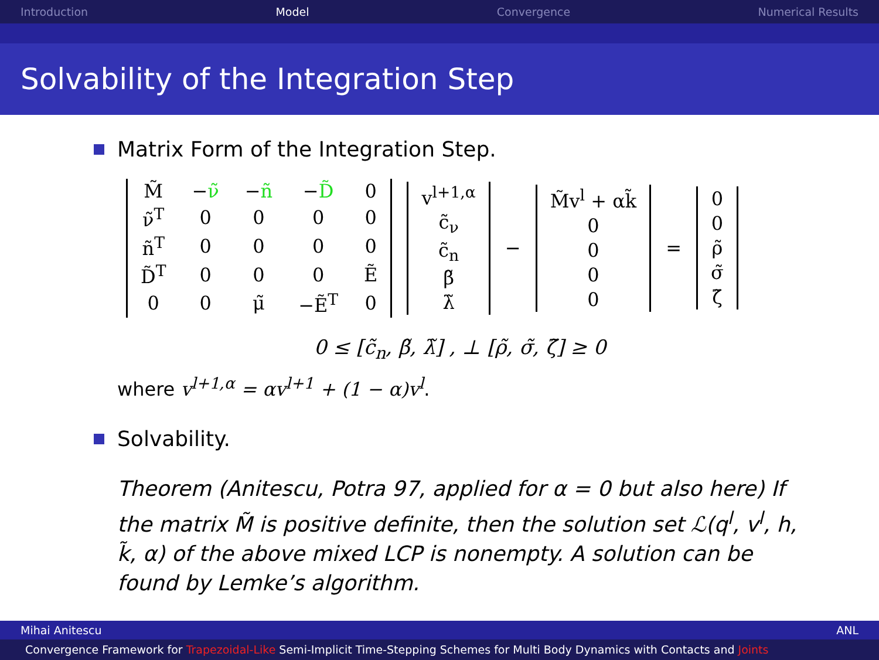Introduction Model Convergence Numerical Results
Solvability of the Integration Step
Matrix Form of the Integration Step.
| M̃ | − ν̃ | − ñ | − D̃ | 0 |
| ν̃<sup>T</sup> | 0 | 0 | 0 | 0 |
| ñ<sup>T</sup> | 0 | 0 | 0 | 0 |
| D̃<sup>T</sup> | 0 | 0 | 0 | Ẽ |
| 0 | 0 | μ̃ | −Ẽ<sup>T</sup> | 0 |
| v<sup>l+1,α</sup> |
| c̃<sub>ν</sub> |
| c̃<sub>n</sub> |
| β̃ |
| λ̃ |
−
| M̃v<sup>l</sup> + αk̃ |
| 0 |
| 0 |
| 0 |
| 0 |
=
| 0 |
| 0 |
| ρ̃ |
| σ̃ |
| ζ̃ |
0 ≤ [c̃<sub>n</sub>, β̃, λ̃] , ⊥ [ρ̃, σ̃, ζ̃] ≥ 0
where v<sup>l+1,α</sup> = αv<sup>l+1</sup> + (1 − α)v<sup>l</sup>.
Solvability.
Theorem (Anitescu, Potra 97, applied for α = 0 but also here) If the matrix M̃ is positive definite, then the solution set ℒ(q<sup>l</sup>, v<sup>l</sup>, h, k̃, α) of the above mixed LCP is nonempty. A solution can be found by Lemke’s algorithm.
Mihai Anitescu ANL
Convergence Framework for Trapezoidal-Like Semi-Implicit Time-Stepping Schemes for Multi Body Dynamics with Contacts and Joints